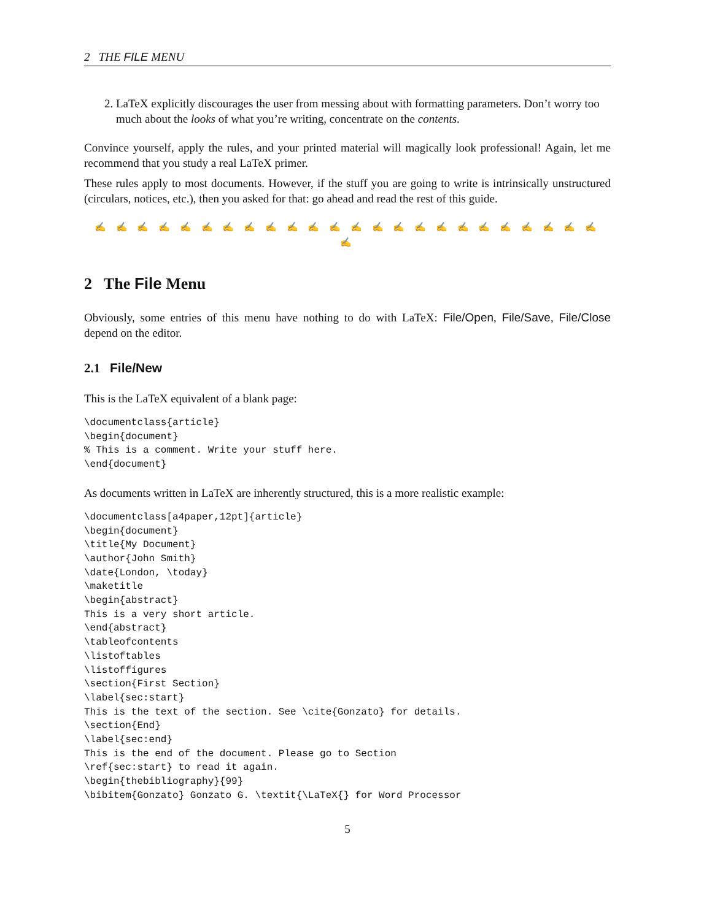2 THE FILE MENU
2. LaTeX explicitly discourages the user from messing about with formatting parameters. Don’t worry too much about the looks of what you’re writing, concentrate on the contents.
Convince yourself, apply the rules, and your printed material will magically look professional! Again, let me recommend that you study a real LaTeX primer.
These rules apply to most documents. However, if the stuff you are going to write is intrinsically unstructured (circulars, notices, etc.), then you asked for that: go ahead and read the rest of this guide.
✍ ✍ ✍ ✍ ✍ ✍ ✍ ✍ ✍ ✍ ✍ ✍ ✍ ✍ ✍ ✍ ✍ ✍ ✍ ✍ ✍ ✍ ✍ ✍ ✍
2 The File Menu
Obviously, some entries of this menu have nothing to do with LaTeX: File/Open, File/Save, File/Close depend on the editor.
2.1 File/New
This is the LaTeX equivalent of a blank page:
\documentclass{article}
\begin{document}
% This is a comment. Write your stuff here.
\end{document}
As documents written in LaTeX are inherently structured, this is a more realistic example:
\documentclass[a4paper,12pt]{article}
\begin{document}
\title{My Document}
\author{John Smith}
\date{London, \today}
\maketitle
\begin{abstract}
This is a very short article.
\end{abstract}
\tableofcontents
\listoftables
\listoffigures
\section{First Section}
\label{sec:start}
This is the text of the section. See \cite{Gonzato} for details.
\section{End}
\label{sec:end}
This is the end of the document. Please go to Section
\ref{sec:start} to read it again.
\begin{thebibliography}{99}
\bibitem{Gonzato} Gonzato G. \textit{\LaTeX{} for Word Processor
5